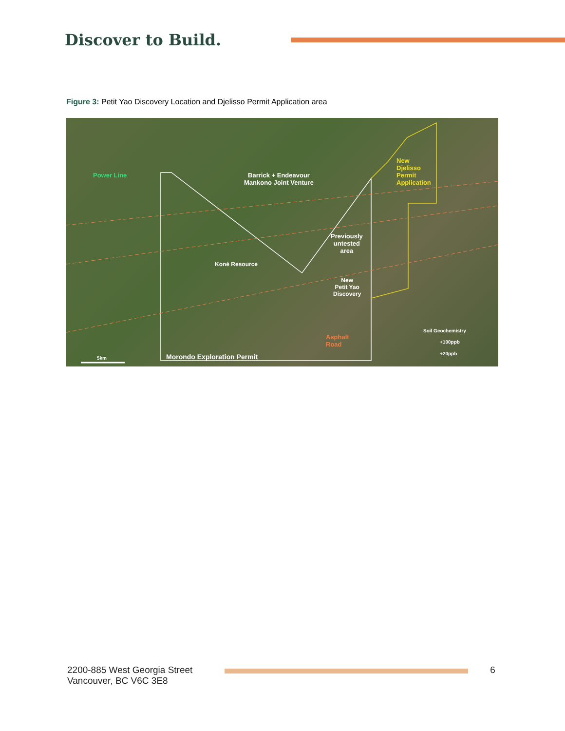Discover to Build.
Figure 3: Petit Yao Discovery Location and Djelisso Permit Application area
Power Line
Barrick + Endeavour
Mankono Joint Venture
New
Djelisso
Permit
Application
Previously
untested
area
Koné Resource
New
Petit Yao
Discovery
Asphalt
Road
Soil Geochemistry
+100ppb
+20ppb
5km Morondo Exploration Permit
2200-885 West Georgia Street
Vancouver, BC V6C 3E8
6